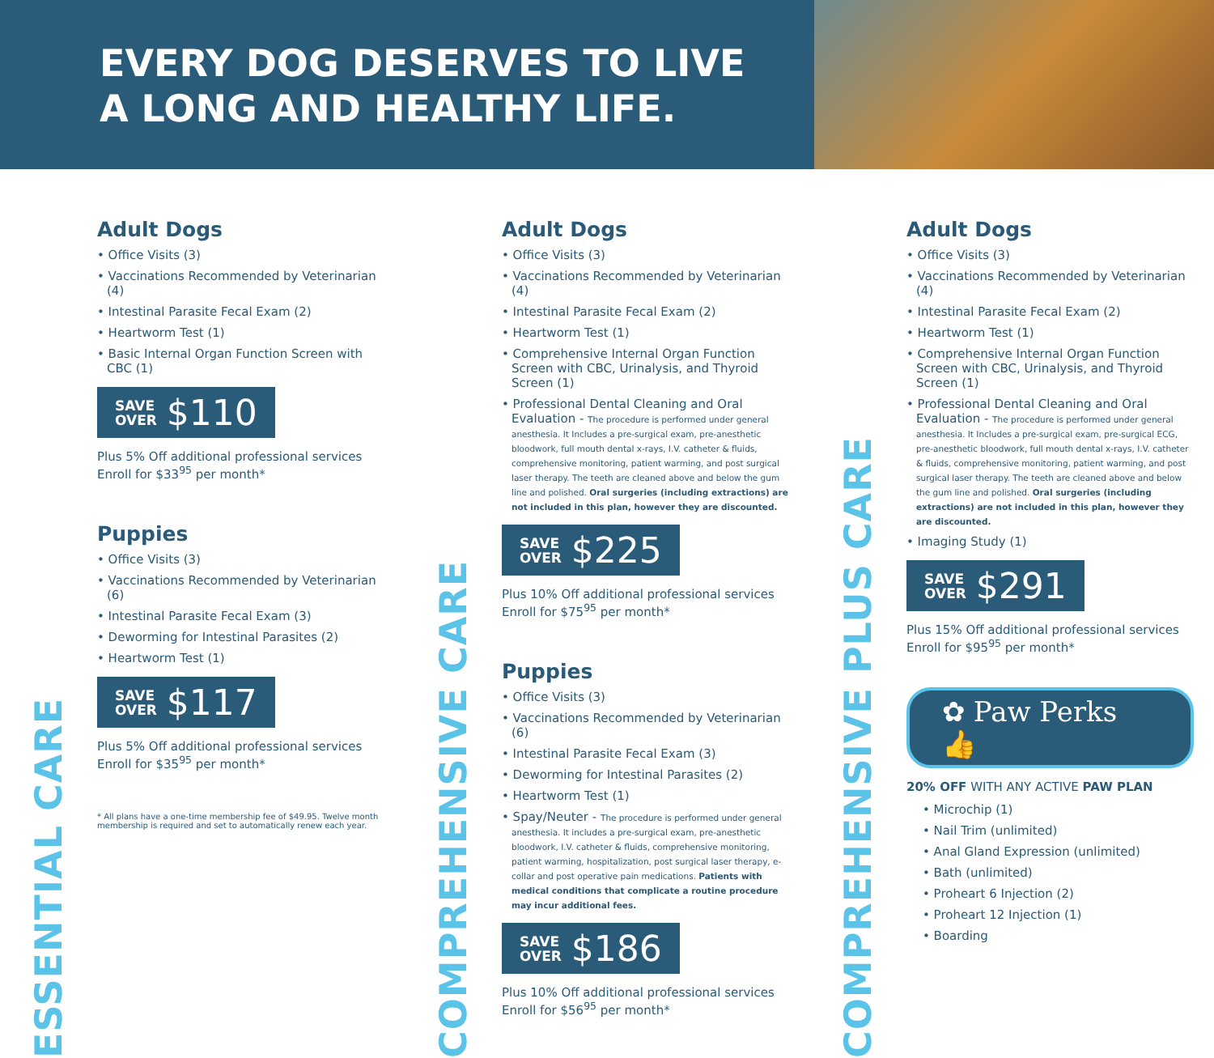EVERY DOG DESERVES TO LIVE
A LONG AND HEALTHY LIFE.
ESSENTIAL CARE
Adult Dogs
• Office Visits (3)
• Vaccinations Recommended by Veterinarian (4)
• Intestinal Parasite Fecal Exam (2)
• Heartworm Test (1)
• Basic Internal Organ Function Screen with CBC (1)
SAVE
OVER $110
Plus 5% Off additional professional services
Enroll for $33<sup>95</sup> per month*
Puppies
• Office Visits (3)
• Vaccinations Recommended by Veterinarian (6)
• Intestinal Parasite Fecal Exam (3)
• Deworming for Intestinal Parasites (2)
• Heartworm Test (1)
SAVE
OVER $117
Plus 5% Off additional professional services
Enroll for $35<sup>95</sup> per month*
* All plans have a one-time membership fee of $49.95. Twelve month membership is required and set to automatically renew each year.
COMPREHENSIVE CARE
Adult Dogs
• Office Visits (3)
• Vaccinations Recommended by Veterinarian (4)
• Intestinal Parasite Fecal Exam (2)
• Heartworm Test (1)
• Comprehensive Internal Organ Function Screen with CBC, Urinalysis, and Thyroid Screen (1)
• Professional Dental Cleaning and Oral Evaluation - The procedure is performed under general anesthesia. It Includes a pre-surgical exam, pre-anesthetic bloodwork, full mouth dental x-rays, I.V. catheter & fluids, comprehensive monitoring, patient warming, and post surgical laser therapy. The teeth are cleaned above and below the gum line and polished. Oral surgeries (including extractions) are not included in this plan, however they are discounted.
SAVE
OVER $225
Plus 10% Off additional professional services
Enroll for $75<sup>95</sup> per month*
Puppies
• Office Visits (3)
• Vaccinations Recommended by Veterinarian (6)
• Intestinal Parasite Fecal Exam (3)
• Deworming for Intestinal Parasites (2)
• Heartworm Test (1)
• Spay/Neuter - The procedure is performed under general anesthesia. It includes a pre-surgical exam, pre-anesthetic bloodwork, I.V. catheter & fluids, comprehensive monitoring, patient warming, hospitalization, post surgical laser therapy, e-collar and post operative pain medications. Patients with medical conditions that complicate a routine procedure may incur additional fees.
SAVE
OVER $186
Plus 10% Off additional professional services
Enroll for $56<sup>95</sup> per month*
COMPREHENSIVE PLUS CARE
Adult Dogs
• Office Visits (3)
• Vaccinations Recommended by Veterinarian (4)
• Intestinal Parasite Fecal Exam (2)
• Heartworm Test (1)
• Comprehensive Internal Organ Function Screen with CBC, Urinalysis, and Thyroid Screen (1)
• Professional Dental Cleaning and Oral Evaluation - The procedure is performed under general anesthesia. It Includes a pre-surgical exam, pre-surgical ECG, pre-anesthetic bloodwork, full mouth dental x-rays, I.V. catheter & fluids, comprehensive monitoring, patient warming, and post surgical laser therapy. The teeth are cleaned above and below the gum line and polished. Oral surgeries (including extractions) are not included in this plan, however they are discounted.
• Imaging Study (1)
SAVE
OVER $291
Plus 15% Off additional professional services
Enroll for $95<sup>95</sup> per month*
✿ Paw Perks 👍
20% OFF WITH ANY ACTIVE PAW PLAN
• Microchip (1)
• Nail Trim (unlimited)
• Anal Gland Expression (unlimited)
• Bath (unlimited)
• Proheart 6 Injection (2)
• Proheart 12 Injection (1)
• Boarding